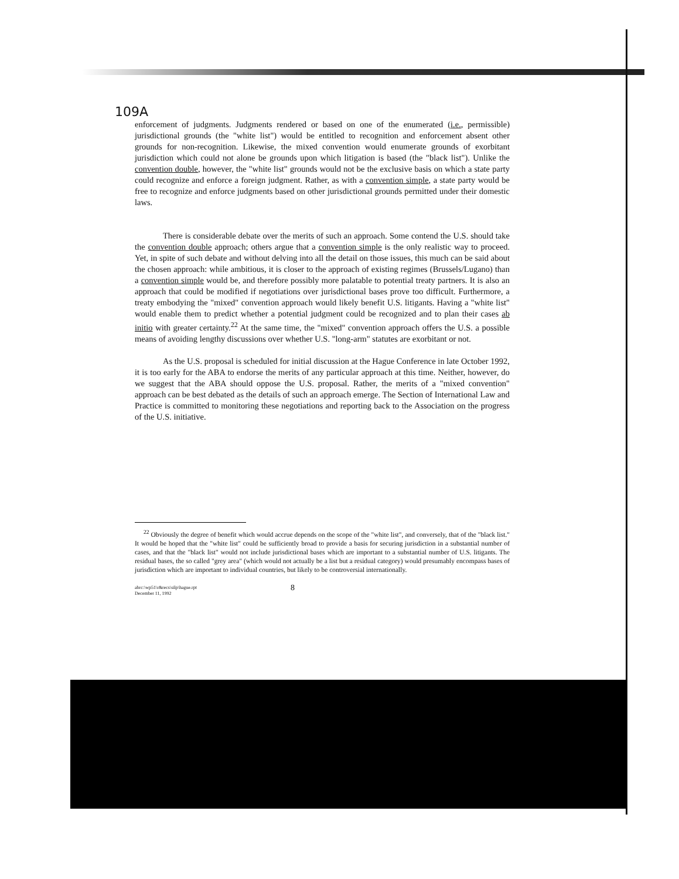109A
enforcement of judgments. Judgments rendered or based on one of the enumerated (i.e., permissible) jurisdictional grounds (the "white list") would be entitled to recognition and enforcement absent other grounds for non-recognition. Likewise, the mixed convention would enumerate grounds of exorbitant jurisdiction which could not alone be grounds upon which litigation is based (the "black list"). Unlike the convention double, however, the "white list" grounds would not be the exclusive basis on which a state party could recognize and enforce a foreign judgment. Rather, as with a convention simple, a state party would be free to recognize and enforce judgments based on other jurisdictional grounds permitted under their domestic laws.
There is considerable debate over the merits of such an approach. Some contend the U.S. should take the convention double approach; others argue that a convention simple is the only realistic way to proceed. Yet, in spite of such debate and without delving into all the detail on those issues, this much can be said about the chosen approach: while ambitious, it is closer to the approach of existing regimes (Brussels/Lugano) than a convention simple would be, and therefore possibly more palatable to potential treaty partners. It is also an approach that could be modified if negotiations over jurisdictional bases prove too difficult. Furthermore, a treaty embodying the "mixed" convention approach would likely benefit U.S. litigants. Having a "white list" would enable them to predict whether a potential judgment could be recognized and to plan their cases ab initio with greater certainty.<sup>22</sup> At the same time, the "mixed" convention approach offers the U.S. a possible means of avoiding lengthy discussions over whether U.S. "long-arm" statutes are exorbitant or not.
As the U.S. proposal is scheduled for initial discussion at the Hague Conference in late October 1992, it is too early for the ABA to endorse the merits of any particular approach at this time. Neither, however, do we suggest that the ABA should oppose the U.S. proposal. Rather, the merits of a "mixed convention" approach can be best debated as the details of such an approach emerge. The Section of International Law and Practice is committed to monitoring these negotiations and reporting back to the Association on the progress of the U.S. initiative.
<sup>22</sup> Obviously the degree of benefit which would accrue depends on the scope of the "white list", and conversely, that of the "black list." It would be hoped that the "white list" could be sufficiently broad to provide a basis for securing jurisdiction in a substantial number of cases, and that the "black list" would not include jurisdictional bases which are important to a substantial number of U.S. litigants. The residual bases, the so called "grey area" (which would not actually be a list but a residual category) would presumably encompass bases of jurisdiction which are important to individual countries, but likely to be controversial internationally.
abrc:\wp51\r&recs\silp\hague.rpt
December 11, 1992 8